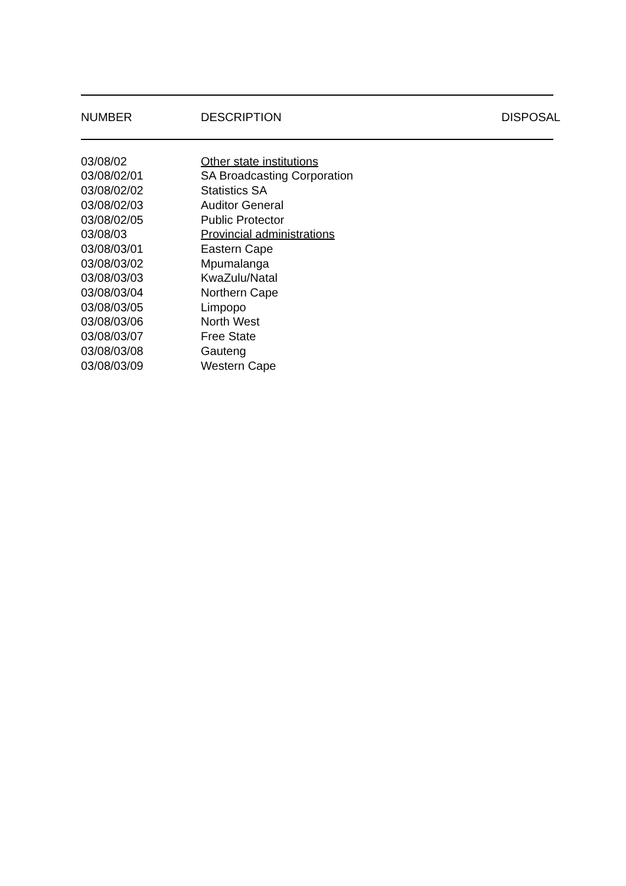| NUMBER | DESCRIPTION | DISPOSAL |
| --- | --- | --- |
| 03/08/02 | Other state institutions |
| 03/08/02/01 | SA Broadcasting Corporation |
| 03/08/02/02 | Statistics SA |
| 03/08/02/03 | Auditor General |
| 03/08/02/05 | Public Protector |
| 03/08/03 | Provincial administrations |
| 03/08/03/01 | Eastern Cape |
| 03/08/03/02 | Mpumalanga |
| 03/08/03/03 | KwaZulu/Natal |
| 03/08/03/04 | Northern Cape |
| 03/08/03/05 | Limpopo |
| 03/08/03/06 | North West |
| 03/08/03/07 | Free State |
| 03/08/03/08 | Gauteng |
| 03/08/03/09 | Western Cape |